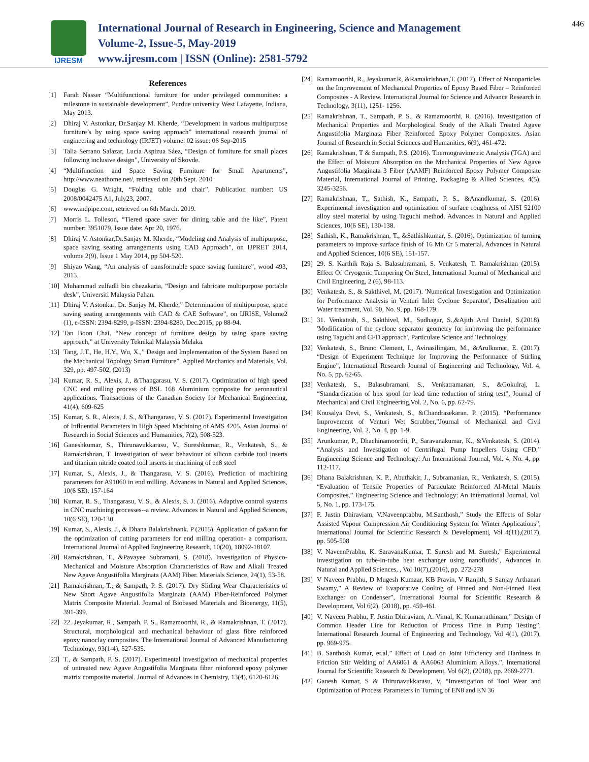IJRESM
International Journal of Research in Engineering, Science and Management
Volume-2, Issue-5, May-2019
www.ijresm.com | ISSN (Online): 2581-5792
446
References
[1] Farah Nasser “Multifunctional furniture for under privileged communities: a milestone in sustainable development”, Purdue university West Lafayette, Indiana, May 2013.
[2] Dhiraj V. Astonkar, Dr.Sanjay M. Kherde, “Development in various multipurpose furniture’s by using space saving approach” international research journal of engineering and technology (IRJET) volume: 02 issue: 06 Sep-2015
[3] Talia Serrano Salazar, Lucía Aspizua Sáez, “Design of furniture for small places following inclusive design”, University of Skovde.
[4] “Multifunction and Space Saving Furniture for Small Apartments”, http://www.neathome.net/, retrieved on 20th Sept. 2010
[5] Douglas G. Wright, “Folding table and chair”, Publication number: US 2008/0042475 A1, July23, 2007.
[6] www.indpipe.com, retrieved on 6th March. 2019.
[7] Morris L. Tolleson, “Tiered space saver for dining table and the like”, Patent number: 3951079, Issue date: Apr 20, 1976.
[8] Dhiraj V. Astonkar,Dr.Sanjay M. Kherde, “Modeling and Analysis of multipurpose, space saving seating arrangements using CAD Approach”, on IJPRET 2014, volume 2(9), Issue 1 May 2014, pp 504-520.
[9] Shiyao Wang, “An analysis of transformable space saving furniture”, wood 493, 2013.
[10] Muhammad zulfadli bin chezakaria, “Design and fabricate multipurpose portable desk”, Universiti Malaysia Pahan.
[11] Dhiraj V. Astonkar, Dr. Sanjay M. Kherde,” Determination of multipurpose, space saving seating arrangements with CAD & CAE Software”, on IJRISE, Volume2 (1), e-ISSN: 2394-8299, p-ISSN: 2394-8280, Dec.2015, pp 88-94.
[12] Tan Boon Chai. “New concept of furniture design by using space saving approach,” at University Teknikal Malaysia Melaka.
[13] Tang, J.T., He, H.Y., Wu, X.,” Design and Implementation of the System Based on the Mechanical Topology Smart Furniture”, Applied Mechanics and Materials, Vol. 329, pp. 497-502, (2013)
[14] Kumar, R. S., Alexis, J., &Thangarasu, V. S. (2017). Optimization of high speed CNC end milling process of BSL 168 Aluminium composite for aeronautical applications. Transactions of the Canadian Society for Mechanical Engineering, 41(4), 609-625
[15] Kumar, S. R., Alexis, J. S., &Thangarasu, V. S. (2017). Experimental Investigation of Influential Parameters in High Speed Machining of AMS 4205. Asian Journal of Research in Social Sciences and Humanities, 7(2), 508-523.
[16] Ganeshkumar, S., Thirunavukkarasu, V., Sureshkumar, R., Venkatesh, S., & Ramakrishnan, T. Investigation of wear behaviour of silicon carbide tool inserts and titanium nitride coated tool inserts in machining of en8 steel
[17] Kumar, S., Alexis, J., & Thangarasu, V. S. (2016). Prediction of machining parameters for A91060 in end milling. Advances in Natural and Applied Sciences, 10(6 SE), 157-164
[18] Kumar, R. S., Thangarasu, V. S., & Alexis, S. J. (2016). Adaptive control systems in CNC machining processes--a review. Advances in Natural and Applied Sciences, 10(6 SE), 120-130.
[19] Kumar, S., Alexis, J., & Dhana Balakrishnank. P (2015). Application of ga&ann for the optimization of cutting parameters for end milling operation- a comparison. International Journal of Applied Engineering Research, 10(20), 18092-18107.
[20] Ramakrishnan, T., &Pavayee Subramani, S. (2018). Investigation of Physico-Mechanical and Moisture Absorption Characteristics of Raw and Alkali Treated New Agave Angustifolia Marginata (AAM) Fiber. Materials Science, 24(1), 53-58.
[21] Ramakrishnan, T., & Sampath, P. S. (2017). Dry Sliding Wear Characteristics of New Short Agave Angustifolia Marginata (AAM) Fiber-Reinforced Polymer Matrix Composite Material. Journal of Biobased Materials and Bioenergy, 11(5), 391-399.
[22] 22. Jeyakumar, R., Sampath, P. S., Ramamoorthi, R., & Ramakrishnan, T. (2017). Structural, morphological and mechanical behaviour of glass fibre reinforced epoxy nanoclay composites. The International Journal of Advanced Manufacturing Technology, 93(1-4), 527-535.
[23] T., & Sampath, P. S. (2017). Experimental investigation of mechanical properties of untreated new Agave Angustifolia Marginata fiber reinforced epoxy polymer matrix composite material. Journal of Advances in Chemistry, 13(4), 6120-6126.
[24] Ramamoorthi, R., Jeyakumar.R, &Ramakrishnan,T. (2017). Effect of Nanoparticles on the Improvement of Mechanical Properties of Epoxy Based Fiber – Reinforced Composites - A Review. International Journal for Science and Advance Research in Technology, 3(11), 1251- 1256.
[25] Ramakrishnan, T., Sampath, P. S., & Ramamoorthi, R. (2016). Investigation of Mechanical Properties and Morphological Study of the Alkali Treated Agave Angustifolia Marginata Fiber Reinforced Epoxy Polymer Composites. Asian Journal of Research in Social Sciences and Humanities, 6(9), 461-472.
[26] Ramakrishnan, T & Sampath, P.S. (2016). Thermogravimetric Analysis (TGA) and the Effect of Moisture Absorption on the Mechanical Properties of New Agave Angustifolia Marginata 3 Fiber (AAMF) Reinforced Epoxy Polymer Composite Material, International Journal of Printing, Packaging & Allied Sciences, 4(5), 3245-3256.
[27] Ramakrishnan, T., Sathish, K., Sampath, P. S., &Anandkumar, S. (2016). Experimental investigation and optimization of surface roughness of AISI 52100 alloy steel material by using Taguchi method. Advances in Natural and Applied Sciences, 10(6 SE), 130-138.
[28] Sathish, K., Ramakrishnan, T., &Sathishkumar, S. (2016). Optimization of turning parameters to improve surface finish of 16 Mn Cr 5 material. Advances in Natural and Applied Sciences, 10(6 SE), 151-157.
[29] 29. S. Karthik Raja S. Balasubramani, S. Venkatesh, T. Ramakrishnan (2015). Effect Of Cryogenic Tempering On Steel, International Journal of Mechanical and Civil Engineering, 2 (6), 98-113.
[30] Venkatesh, S., & Sakthivel, M. (2017). 'Numerical Investigation and Optimization for Performance Analysis in Venturi Inlet Cyclone Separator', Desalination and Water treatment, Vol. 90, No. 9, pp. 168-179.
[31] 31. Venkatesh, S., Sakthivel, M., Sudhagar, S.,&Ajith Arul Daniel, S.(2018). 'Modification of the cyclone separator geometry for improving the performance using Taguchi and CFD approach', Particulate Science and Technology.
[32] Venkatesh, S., Bruno Clement, I., Avinasilingam, M., &Arulkumar, E. (2017). “Design of Experiment Technique for Improving the Performance of Stirling Engine”, International Research Journal of Engineering and Technology, Vol. 4, No. 5, pp. 62-65.
[33] Venkatesh, S., Balasubramani, S., Venkatramanan, S., &Gokulraj, L. “Standardization of hpx spool for lead time reduction of string test”, Journal of Mechanical and Civil Engineering,Vol. 2, No. 6, pp. 62-79.
[34] Kousalya Devi, S., Venkatesh, S., &Chandrasekaran. P. (2015). “Performance Improvement of Venturi Wet Scrubber,”Journal of Mechanical and Civil Engineering, Vol. 2, No. 4, pp. 1-9.
[35] Arunkumar, P., Dhachinamoorthi, P., Saravanakumar, K., &Venkatesh, S. (2014). “Analysis and Investigation of Centrifugal Pump Impellers Using CFD,” Engineering Science and Technology: An International Journal, Vol. 4, No. 4, pp. 112-117.
[36] Dhana Balakrishnan, K. P., Abuthakir, J., Subramanian, R., Venkatesh, S. (2015). “Evaluation of Tensile Properties of Particulate Reinforced Al-Metal Matrix Composites,” Engineering Science and Technology: An International Journal, Vol. 5, No. 1, pp. 173-175.
[37] F. Justin Dhiraviam, V.Naveenprabhu, M.Santhosh,” Study the Effects of Solar Assisted Vapour Compression Air Conditioning System for Winter Applications”, International Journal for Scientific Research & Development|, Vol 4(11),(2017), pp. 505-508
[38] V. NaveenPrabhu, K. SaravanaKumar, T. Suresh and M. Suresh," Experimental investigation on tube-in-tube heat exchanger using nanofluids", Advances in Natural and Applied Sciences, , Vol 10(7),(2016), pp. 272-278
[39] V Naveen Prabhu, D Mugesh Kumaar, KB Pravin, V Ranjith, S Sanjay Arthanari Swamy,” A Review of Evaporative Cooling of Finned and Non-Finned Heat Exchanger on Condenser”, International Journal for Scientific Research & Development, Vol 6(2), (2018), pp. 459-461.
[40] V. Naveen Prabhu, F. Justin Dhiraviam, A. Vimal, K. Kumarrathinam,” Design of Common Header Line for Reduction of Process Time in Pump Testing”, International Research Journal of Engineering and Technology, Vol 4(1), (2017), pp. 969-975.
[41] B. Santhosh Kumar, et.al,” Effect of Load on Joint Efficiency and Hardness in Friction Stir Welding of AA6061 & AA6063 Aluminium Alloys.”, International Journal for Scientific Research & Development, Vol 6(2), (2018), pp. 2669-2771.
[42] Ganesh Kumar, S & Thirunavukkarasu, V, “Investigation of Tool Wear and Optimization of Process Parameters in Turning of EN8 and EN 36